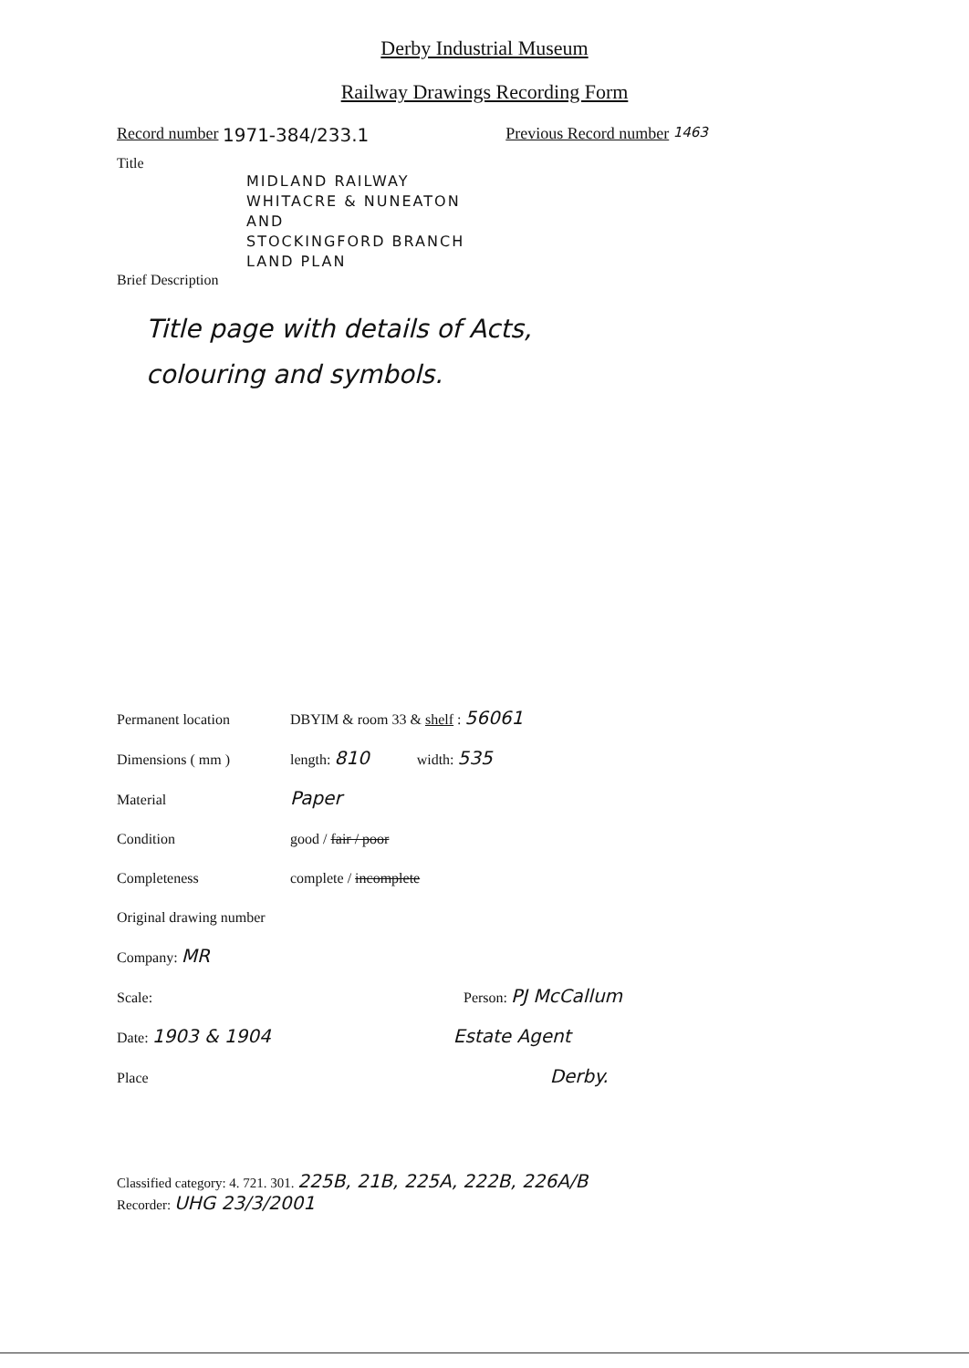Derby Industrial Museum
Railway Drawings Recording Form
Record number 1971-384/233.1 Previous Record number 1463
Title
MIDLAND RAILWAY
WHITACRE & NUNEATON
AND
STOCKINGFORD BRANCH
LAND PLAN
Brief Description
Title page with details of Acts,
colouring and symbols.
Permanent location DBYIM & room 33 & shelf : 56061
Dimensions ( mm ) length: 810 width: 535
Material Paper
Condition good / fair / poor
Completeness complete / incomplete
Original drawing number
Company: MR
Scale: Person: PJ McCallum
Date: 1903 & 1904 Estate Agent
Place Derby.
Classified category: 4. 721. 301. 225B, 21B, 225A, 222B, 226A/B
Recorder: UHG 23/3/2001